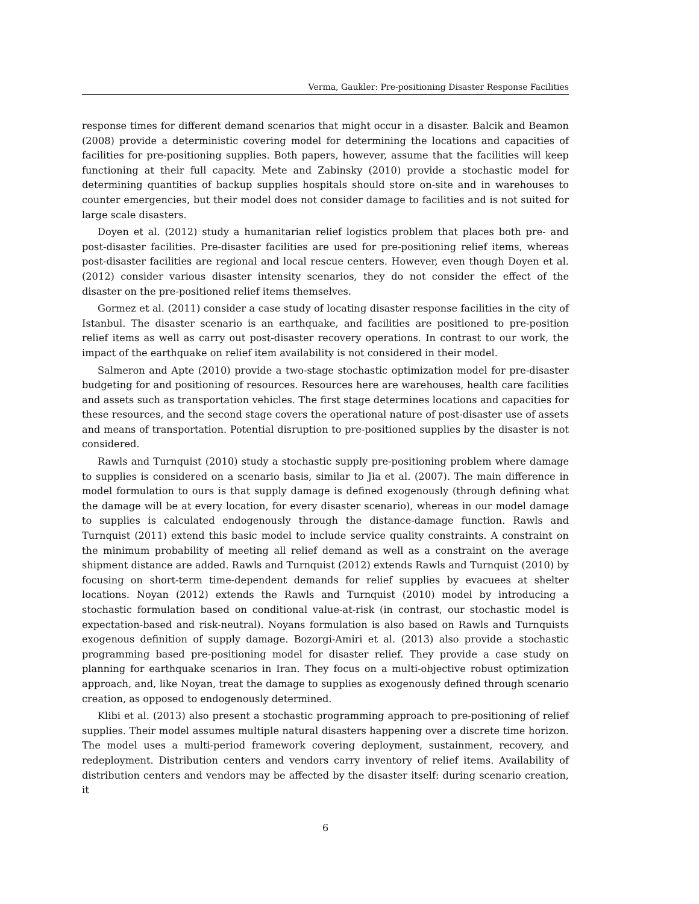Verma, Gaukler: Pre-positioning Disaster Response Facilities
response times for different demand scenarios that might occur in a disaster. Balcik and Beamon (2008) provide a deterministic covering model for determining the locations and capacities of facilities for pre-positioning supplies. Both papers, however, assume that the facilities will keep functioning at their full capacity. Mete and Zabinsky (2010) provide a stochastic model for determining quantities of backup supplies hospitals should store on-site and in warehouses to counter emergencies, but their model does not consider damage to facilities and is not suited for large scale disasters.
Doyen et al. (2012) study a humanitarian relief logistics problem that places both pre- and post-disaster facilities. Pre-disaster facilities are used for pre-positioning relief items, whereas post-disaster facilities are regional and local rescue centers. However, even though Doyen et al. (2012) consider various disaster intensity scenarios, they do not consider the effect of the disaster on the pre-positioned relief items themselves.
Gormez et al. (2011) consider a case study of locating disaster response facilities in the city of Istanbul. The disaster scenario is an earthquake, and facilities are positioned to pre-position relief items as well as carry out post-disaster recovery operations. In contrast to our work, the impact of the earthquake on relief item availability is not considered in their model.
Salmeron and Apte (2010) provide a two-stage stochastic optimization model for pre-disaster budgeting for and positioning of resources. Resources here are warehouses, health care facilities and assets such as transportation vehicles. The first stage determines locations and capacities for these resources, and the second stage covers the operational nature of post-disaster use of assets and means of transportation. Potential disruption to pre-positioned supplies by the disaster is not considered.
Rawls and Turnquist (2010) study a stochastic supply pre-positioning problem where damage to supplies is considered on a scenario basis, similar to Jia et al. (2007). The main difference in model formulation to ours is that supply damage is defined exogenously (through defining what the damage will be at every location, for every disaster scenario), whereas in our model damage to supplies is calculated endogenously through the distance-damage function. Rawls and Turnquist (2011) extend this basic model to include service quality constraints. A constraint on the minimum probability of meeting all relief demand as well as a constraint on the average shipment distance are added. Rawls and Turnquist (2012) extends Rawls and Turnquist (2010) by focusing on short-term time-dependent demands for relief supplies by evacuees at shelter locations. Noyan (2012) extends the Rawls and Turnquist (2010) model by introducing a stochastic formulation based on conditional value-at-risk (in contrast, our stochastic model is expectation-based and risk-neutral). Noyans formulation is also based on Rawls and Turnquists exogenous definition of supply damage. Bozorgi-Amiri et al. (2013) also provide a stochastic programming based pre-positioning model for disaster relief. They provide a case study on planning for earthquake scenarios in Iran. They focus on a multi-objective robust optimization approach, and, like Noyan, treat the damage to supplies as exogenously defined through scenario creation, as opposed to endogenously determined.
Klibi et al. (2013) also present a stochastic programming approach to pre-positioning of relief supplies. Their model assumes multiple natural disasters happening over a discrete time horizon. The model uses a multi-period framework covering deployment, sustainment, recovery, and redeployment. Distribution centers and vendors carry inventory of relief items. Availability of distribution centers and vendors may be affected by the disaster itself: during scenario creation, it
6